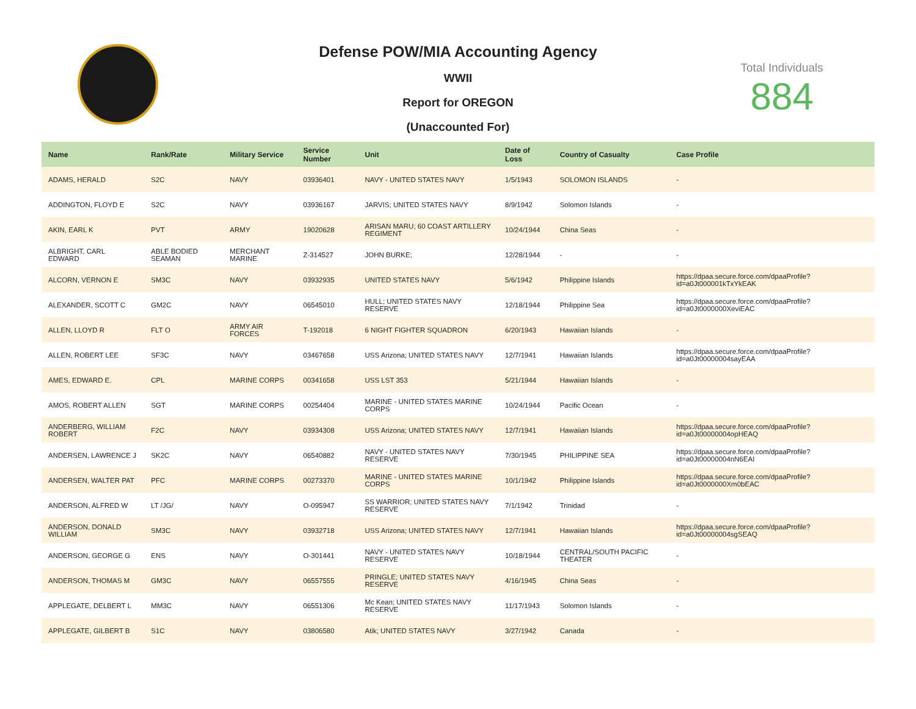Defense POW/MIA Accounting Agency
WWII
Report for OREGON
(Unaccounted For)
Total Individuals
884
| Name | Rank/Rate | Military Service | Service Number | Unit | Date of Loss | Country of Casualty | Case Profile |
| --- | --- | --- | --- | --- | --- | --- | --- |
| ADAMS, HERALD | S2C | NAVY | 03936401 | NAVY - UNITED STATES NAVY | 1/5/1943 | SOLOMON ISLANDS | - |
| ADDINGTON, FLOYD E | S2C | NAVY | 03936167 | JARVIS; UNITED STATES NAVY | 8/9/1942 | Solomon Islands | - |
| AKIN, EARL K | PVT | ARMY | 19020628 | ARISAN MARU; 60 COAST ARTILLERY REGIMENT | 10/24/1944 | China Seas | - |
| ALBRIGHT, CARL EDWARD | ABLE BODIED SEAMAN | MERCHANT MARINE | Z-314527 | JOHN BURKE; | 12/28/1944 | - | - |
| ALCORN, VERNON E | SM3C | NAVY | 03932935 | UNITED STATES NAVY | 5/6/1942 | Philippine Islands | https://dpaa.secure.force.com/dpaaProfile?id=a0Jt000001kTxYkEAK |
| ALEXANDER, SCOTT C | GM2C | NAVY | 06545010 | HULL; UNITED STATES NAVY RESERVE | 12/18/1944 | Philippine Sea | https://dpaa.secure.force.com/dpaaProfile?id=a0Jt0000000XeviEAC |
| ALLEN, LLOYD R | FLT O | ARMY AIR FORCES | T-192018 | 6 NIGHT FIGHTER SQUADRON | 6/20/1943 | Hawaiian Islands | - |
| ALLEN, ROBERT LEE | SF3C | NAVY | 03467658 | USS Arizona; UNITED STATES NAVY | 12/7/1941 | Hawaiian Islands | https://dpaa.secure.force.com/dpaaProfile?id=a0Jt00000004sayEAA |
| AMES, EDWARD E. | CPL | MARINE CORPS | 00341658 | USS LST 353 | 5/21/1944 | Hawaiian Islands | - |
| AMOS, ROBERT ALLEN | SGT | MARINE CORPS | 00254404 | MARINE - UNITED STATES MARINE CORPS | 10/24/1944 | Pacific Ocean | - |
| ANDERBERG, WILLIAM ROBERT | F2C | NAVY | 03934308 | USS Arizona; UNITED STATES NAVY | 12/7/1941 | Hawaiian Islands | https://dpaa.secure.force.com/dpaaProfile?id=a0Jt00000004opHEAQ |
| ANDERSEN, LAWRENCE J | SK2C | NAVY | 06540882 | NAVY - UNITED STATES NAVY RESERVE | 7/30/1945 | PHILIPPINE SEA | https://dpaa.secure.force.com/dpaaProfile?id=a0Jt00000004nN6EAI |
| ANDERSEN, WALTER PAT | PFC | MARINE CORPS | 00273370 | MARINE - UNITED STATES MARINE CORPS | 10/1/1942 | Philippine Islands | https://dpaa.secure.force.com/dpaaProfile?id=a0Jt0000000Xm0bEAC |
| ANDERSON, ALFRED W | LT /JG/ | NAVY | O-095947 | SS WARRIOR; UNITED STATES NAVY RESERVE | 7/1/1942 | Trinidad | - |
| ANDERSON, DONALD WILLIAM | SM3C | NAVY | 03932718 | USS Arizona; UNITED STATES NAVY | 12/7/1941 | Hawaiian Islands | https://dpaa.secure.force.com/dpaaProfile?id=a0Jt00000004sgSEAQ |
| ANDERSON, GEORGE G | ENS | NAVY | O-301441 | NAVY - UNITED STATES NAVY RESERVE | 10/18/1944 | CENTRAL/SOUTH PACIFIC THEATER | - |
| ANDERSON, THOMAS M | GM3C | NAVY | 06557555 | PRINGLE; UNITED STATES NAVY RESERVE | 4/16/1945 | China Seas | - |
| APPLEGATE, DELBERT L | MM3C | NAVY | 06551306 | Mc Kean; UNITED STATES NAVY RESERVE | 11/17/1943 | Solomon Islands | - |
| APPLEGATE, GILBERT B | S1C | NAVY | 03806580 | Atik; UNITED STATES NAVY | 3/27/1942 | Canada | - |